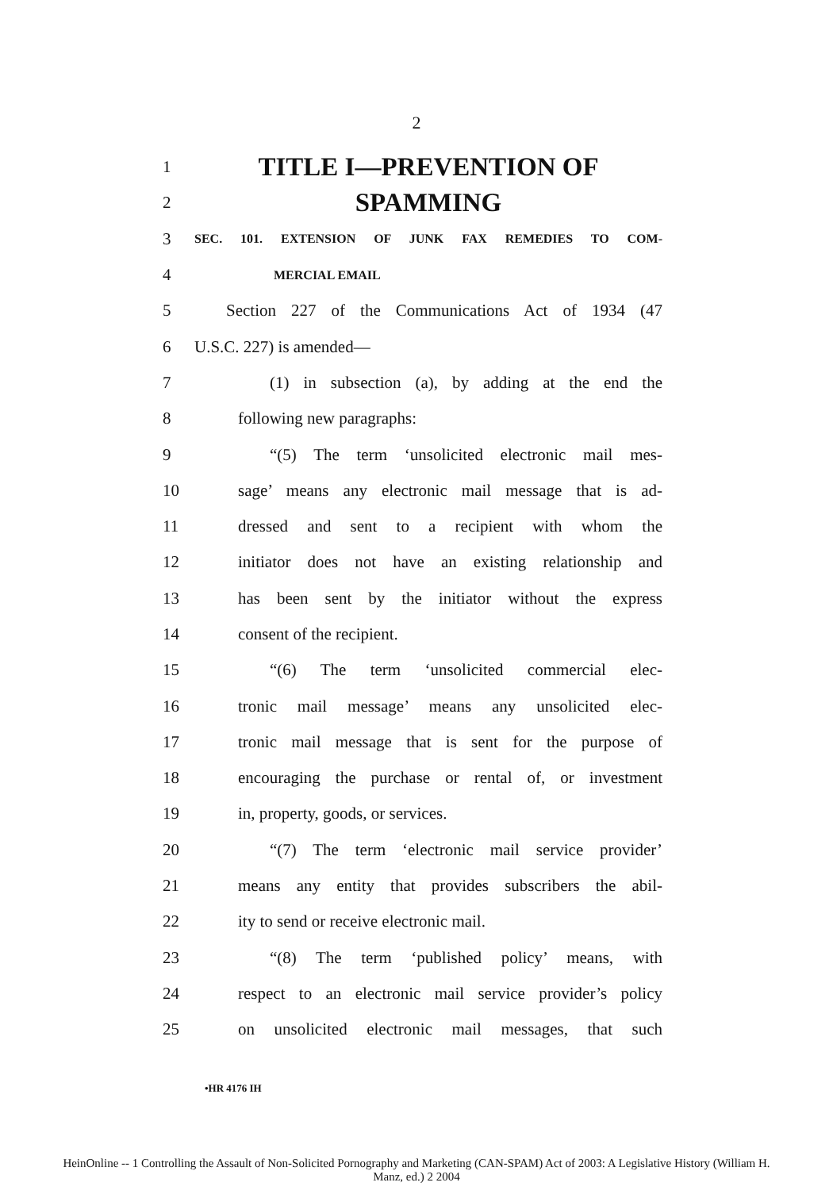2
1 TITLE I—PREVENTION OF
2 SPAMMING
3 SEC. 101. EXTENSION OF JUNK FAX REMEDIES TO COM-
4 MERCIAL EMAIL
5 Section 227 of the Communications Act of 1934 (47
6 U.S.C. 227) is amended—
7 (1) in subsection (a), by adding at the end the
8 following new paragraphs:
9 “(5) The term ‘unsolicited electronic mail mes-
10 sage’ means any electronic mail message that is ad-
11 dressed and sent to a recipient with whom the
12 initiator does not have an existing relationship and
13 has been sent by the initiator without the express
14 consent of the recipient.
15 “(6) The term ‘unsolicited commercial elec-
16 tronic mail message’ means any unsolicited elec-
17 tronic mail message that is sent for the purpose of
18 encouraging the purchase or rental of, or investment
19 in, property, goods, or services.
20 “(7) The term ‘electronic mail service provider’
21 means any entity that provides subscribers the abil-
22 ity to send or receive electronic mail.
23 “(8) The term ‘published policy’ means, with
24 respect to an electronic mail service provider’s policy
25 on unsolicited electronic mail messages, that such
•HR 4176 IH
HeinOnline -- 1 Controlling the Assault of Non-Solicited Pornography and Marketing (CAN-SPAM) Act of 2003: A Legislative History (William H.
Manz, ed.) 2 2004